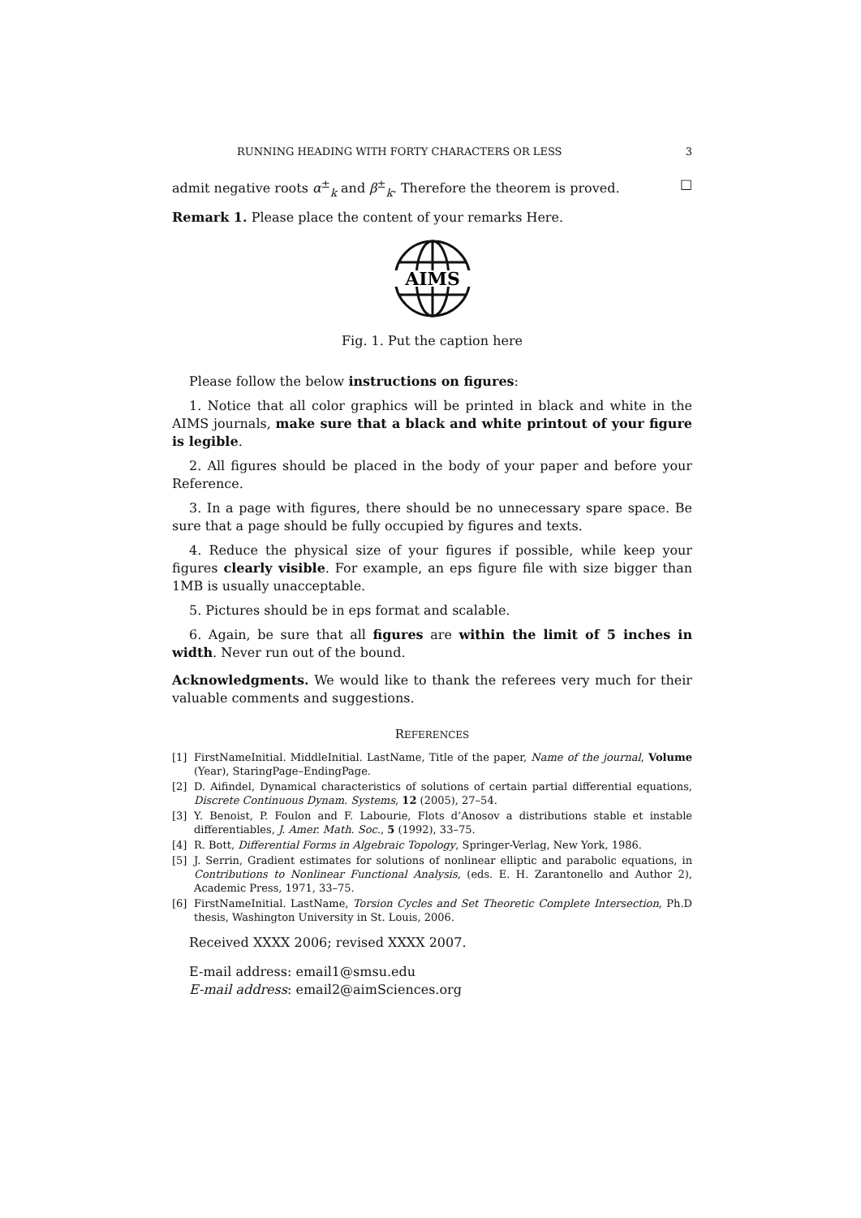RUNNING HEADING WITH FORTY CHARACTERS OR LESS 3
admit negative roots α<sup>±</sup><sub>k</sub> and β<sup>±</sup><sub>k</sub>. Therefore the theorem is proved. □
Remark 1. Please place the content of your remarks Here.
AIMS
Fig. 1. Put the caption here
Please follow the below instructions on figures:
1. Notice that all color graphics will be printed in black and white in the AIMS journals, make sure that a black and white printout of your figure is legible.
2. All figures should be placed in the body of your paper and before your Reference.
3. In a page with figures, there should be no unnecessary spare space. Be sure that a page should be fully occupied by figures and texts.
4. Reduce the physical size of your figures if possible, while keep your figures clearly visible. For example, an eps figure file with size bigger than 1MB is usually unacceptable.
5. Pictures should be in eps format and scalable.
6. Again, be sure that all figures are within the limit of 5 inches in width. Never run out of the bound.
Acknowledgments. We would like to thank the referees very much for their valuable comments and suggestions.
REFERENCES
[1] FirstNameInitial. MiddleInitial. LastName, Title of the paper, Name of the journal, Volume (Year), StaringPage–EndingPage.
[2] D. Aifindel, Dynamical characteristics of solutions of certain partial differential equations, Discrete Continuous Dynam. Systems, 12 (2005), 27–54.
[3] Y. Benoist, P. Foulon and F. Labourie, Flots d’Anosov a distributions stable et instable differentiables, J. Amer. Math. Soc., 5 (1992), 33–75.
[4] R. Bott, Differential Forms in Algebraic Topology, Springer-Verlag, New York, 1986.
[5] J. Serrin, Gradient estimates for solutions of nonlinear elliptic and parabolic equations, in Contributions to Nonlinear Functional Analysis, (eds. E. H. Zarantonello and Author 2), Academic Press, 1971, 33–75.
[6] FirstNameInitial. LastName, Torsion Cycles and Set Theoretic Complete Intersection, Ph.D thesis, Washington University in St. Louis, 2006.
Received XXXX 2006; revised XXXX 2007.
E-mail address: email1@smsu.edu
E-mail address: email2@aimSciences.org